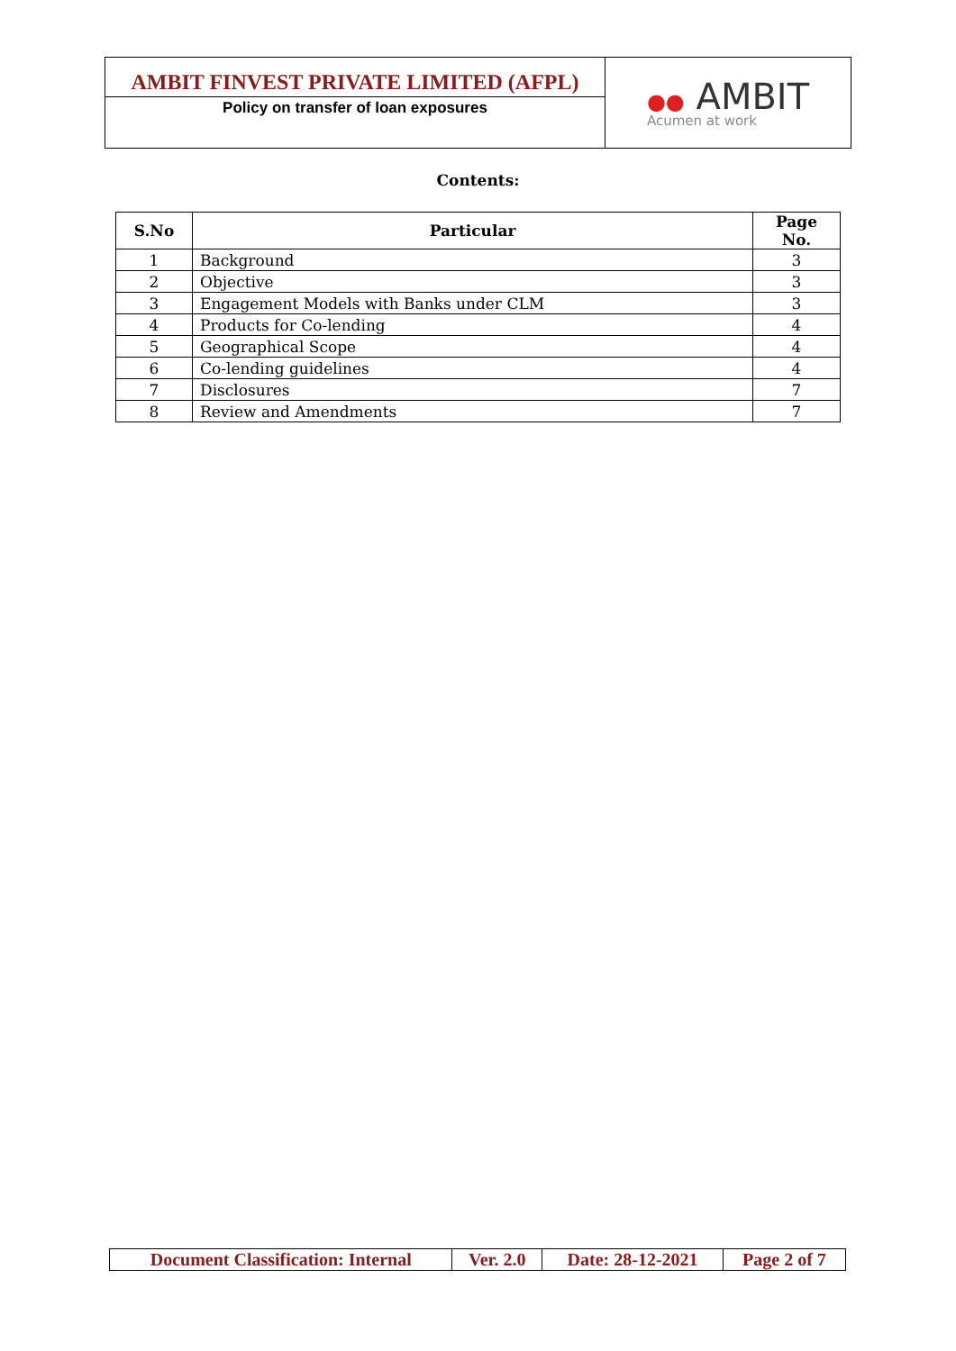AMBIT FINVEST PRIVATE LIMITED (AFPL)
Policy on transfer of loan exposures
●● AMBIT
Acumen at work
Contents:
| S.No | Particular | Page No. |
| --- | --- | --- |
| 1 | Background | 3 |
| 2 | Objective | 3 |
| 3 | Engagement Models with Banks under CLM | 3 |
| 4 | Products for Co-lending | 4 |
| 5 | Geographical Scope | 4 |
| 6 | Co-lending guidelines | 4 |
| 7 | Disclosures | 7 |
| 8 | Review and Amendments | 7 |
| Document Classification: Internal | Ver. 2.0 | Date: 28-12-2021 | Page 2 of 7 |